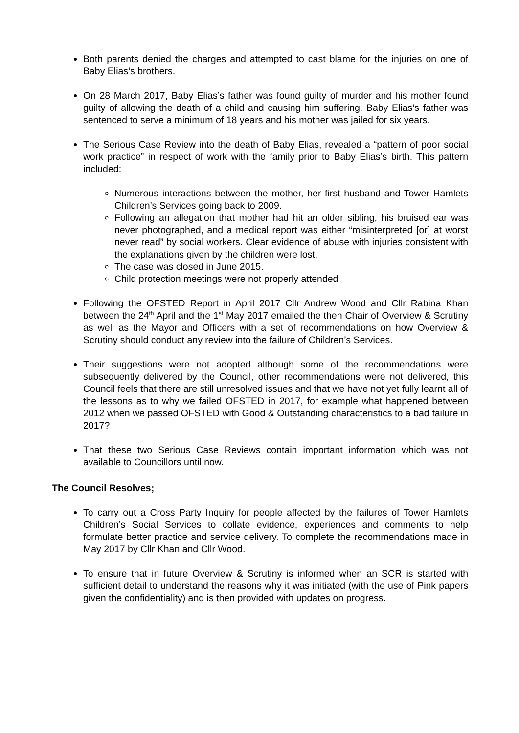Both parents denied the charges and attempted to cast blame for the injuries on one of Baby Elias’s brothers.
On 28 March 2017, Baby Elias’s father was found guilty of murder and his mother found guilty of allowing the death of a child and causing him suffering. Baby Elias’s father was sentenced to serve a minimum of 18 years and his mother was jailed for six years.
The Serious Case Review into the death of Baby Elias, revealed a “pattern of poor social work practice” in respect of work with the family prior to Baby Elias’s birth. This pattern included:
Numerous interactions between the mother, her first husband and Tower Hamlets Children’s Services going back to 2009.
Following an allegation that mother had hit an older sibling, his bruised ear was never photographed, and a medical report was either “misinterpreted [or] at worst never read” by social workers. Clear evidence of abuse with injuries consistent with the explanations given by the children were lost.
The case was closed in June 2015.
Child protection meetings were not properly attended
Following the OFSTED Report in April 2017 Cllr Andrew Wood and Cllr Rabina Khan between the 24<sup>th</sup> April and the 1<sup>st</sup> May 2017 emailed the then Chair of Overview & Scrutiny as well as the Mayor and Officers with a set of recommendations on how Overview & Scrutiny should conduct any review into the failure of Children’s Services.
Their suggestions were not adopted although some of the recommendations were subsequently delivered by the Council, other recommendations were not delivered, this Council feels that there are still unresolved issues and that we have not yet fully learnt all of the lessons as to why we failed OFSTED in 2017, for example what happened between 2012 when we passed OFSTED with Good & Outstanding characteristics to a bad failure in 2017?
That these two Serious Case Reviews contain important information which was not available to Councillors until now.
The Council Resolves;
To carry out a Cross Party Inquiry for people affected by the failures of Tower Hamlets Children’s Social Services to collate evidence, experiences and comments to help formulate better practice and service delivery. To complete the recommendations made in May 2017 by Cllr Khan and Cllr Wood.
To ensure that in future Overview & Scrutiny is informed when an SCR is started with sufficient detail to understand the reasons why it was initiated (with the use of Pink papers given the confidentiality) and is then provided with updates on progress.